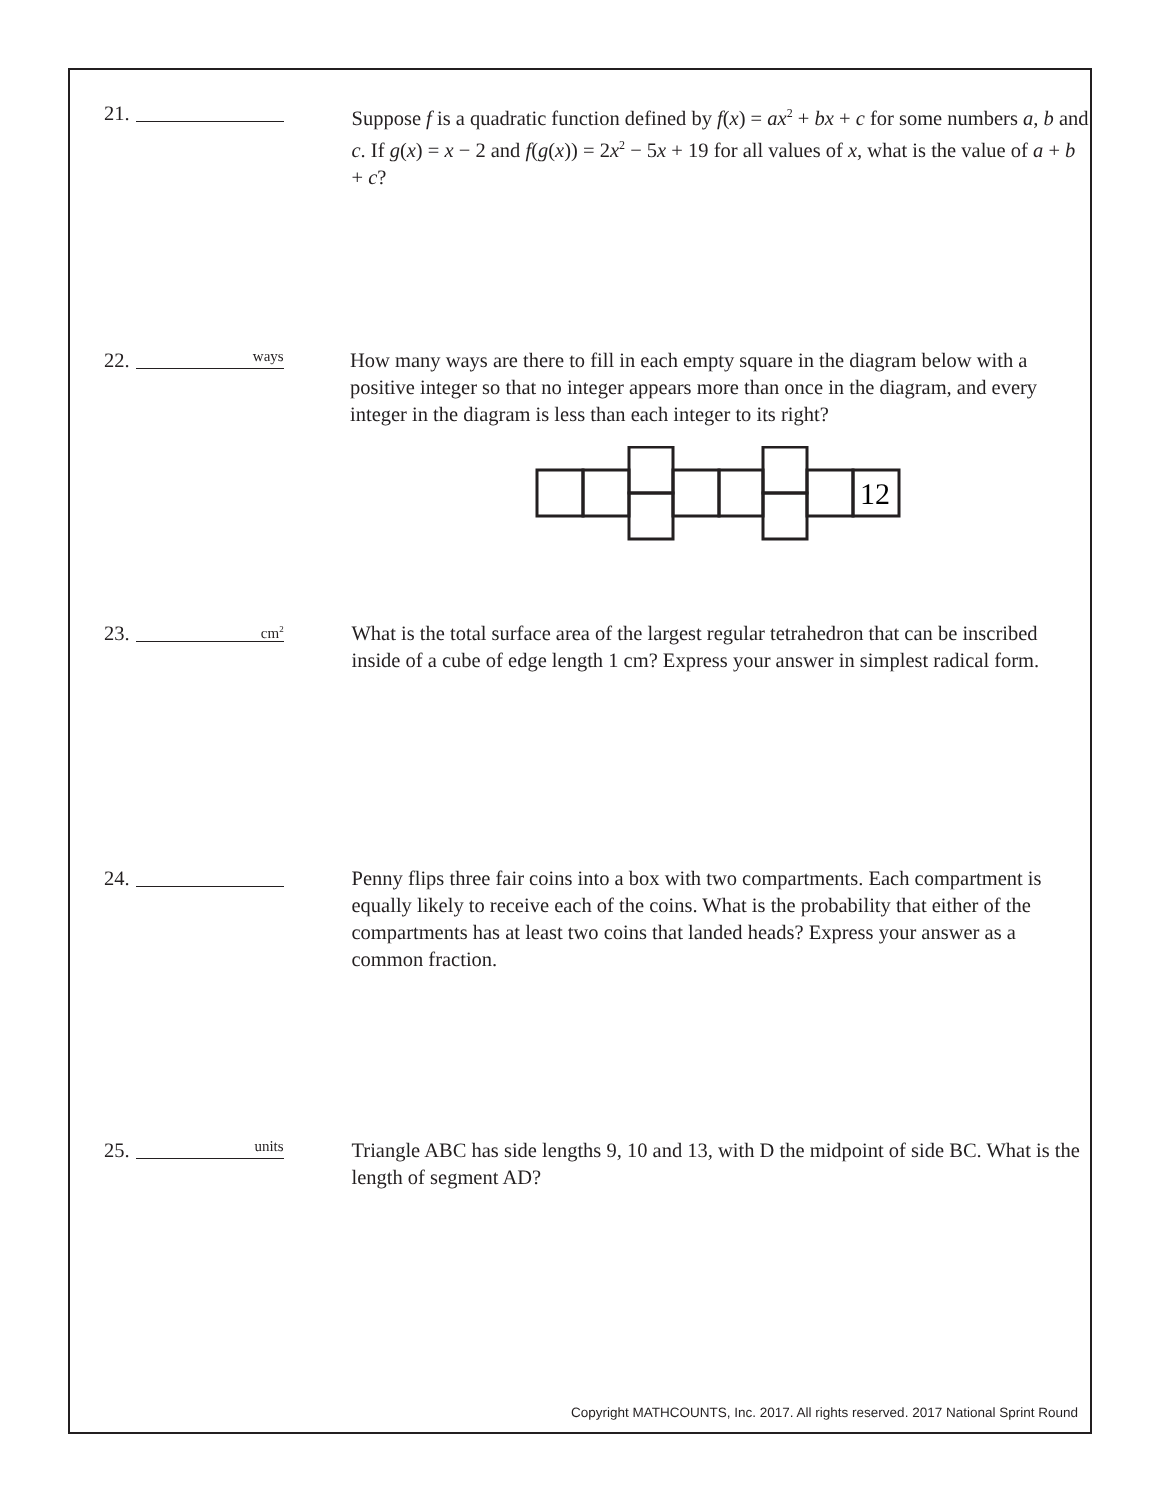21. Suppose f is a quadratic function defined by f(x) = ax<sup>2</sup> + bx + c for some numbers a, b and c. If g(x) = x − 2 and f(g(x)) = 2x<sup>2</sup> − 5x + 19 for all values of x, what is the value of a + b + c?
22. ways
How many ways are there to fill in each empty square in the diagram below with a positive integer so that no integer appears more than once in the diagram, and every integer in the diagram is less than each integer to its right?
12
23. cm<sup>2</sup>
What is the total surface area of the largest regular tetrahedron that can be inscribed inside of a cube of edge length 1 cm? Express your answer in simplest radical form.
24. Penny flips three fair coins into a box with two compartments. Each compartment is equally likely to receive each of the coins. What is the probability that either of the compartments has at least two coins that landed heads? Express your answer as a common fraction.
25. units
Triangle ABC has side lengths 9, 10 and 13, with D the midpoint of side BC. What is the length of segment AD?
Copyright MATHCOUNTS, Inc. 2017. All rights reserved. 2017 National Sprint Round